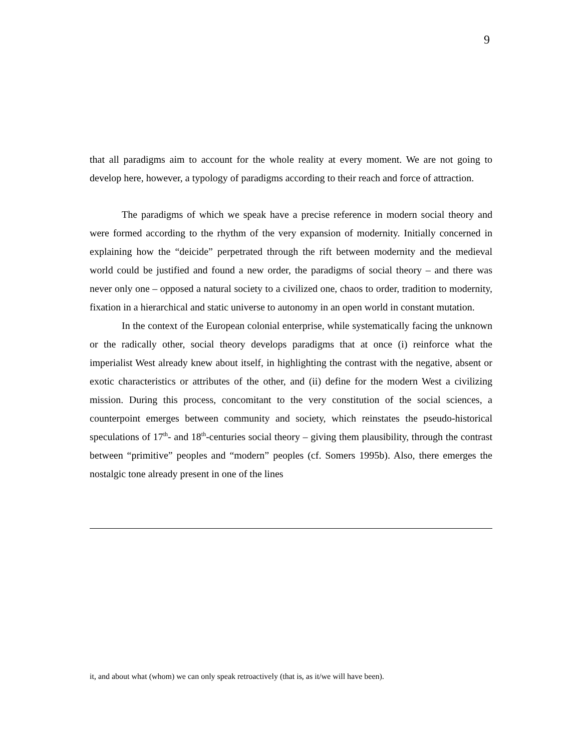9
that all paradigms aim to account for the whole reality at every moment. We are not going to develop here, however, a typology of paradigms according to their reach and force of attraction.
The paradigms of which we speak have a precise reference in modern social theory and were formed according to the rhythm of the very expansion of modernity. Initially concerned in explaining how the “deicide” perpetrated through the rift between modernity and the medieval world could be justified and found a new order, the paradigms of social theory – and there was never only one – opposed a natural society to a civilized one, chaos to order, tradition to modernity, fixation in a hierarchical and static universe to autonomy in an open world in constant mutation.
In the context of the European colonial enterprise, while systematically facing the unknown or the radically other, social theory develops paradigms that at once (i) reinforce what the imperialist West already knew about itself, in highlighting the contrast with the negative, absent or exotic characteristics or attributes of the other, and (ii) define for the modern West a civilizing mission. During this process, concomitant to the very constitution of the social sciences, a counterpoint emerges between community and society, which reinstates the pseudo-historical speculations of 17<sup>th</sup>- and 18<sup>th</sup>-centuries social theory – giving them plausibility, through the contrast between “primitive” peoples and “modern” peoples (cf. Somers 1995b). Also, there emerges the nostalgic tone already present in one of the lines
it, and about what (whom) we can only speak retroactively (that is, as it/we will have been).